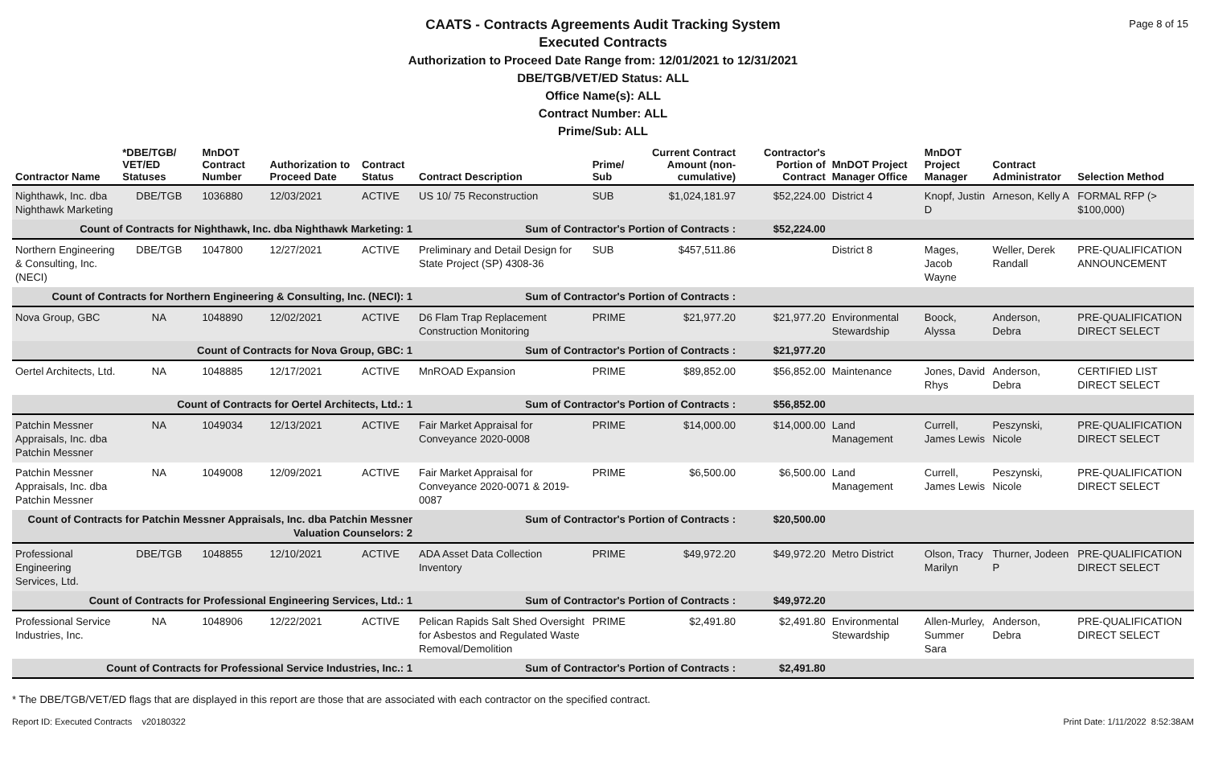Page 8 of 15
CAATS - Contracts Agreements Audit Tracking System
Executed Contracts
Authorization to Proceed Date Range from: 12/01/2021 to 12/31/2021
DBE/TGB/VET/ED Status: ALL
Office Name(s): ALL
Contract Number: ALL
Prime/Sub: ALL
| Contractor Name | *DBE/TGB/ VET/ED Statuses | MnDOT Contract Number | Authorization to Proceed Date | Contract Status | Contract Description | Prime/ Sub | Current Contract Amount (non-cumulative) | Contractor's Portion of Contract | MnDOT Project Manager Office | MnDOT Project Manager | Contract Administrator | Selection Method |
| --- | --- | --- | --- | --- | --- | --- | --- | --- | --- | --- | --- | --- |
| Nighthawk, Inc. dba Nighthawk Marketing | DBE/TGB | 1036880 | 12/03/2021 | ACTIVE | US 10/ 75 Reconstruction | SUB | $1,024,181.97 | $52,224.00 | District 4 | Knopf, Justin D | Arneson, Kelly A | FORMAL RFP (> $100,000) |
| Count of Contracts for Nighthawk, Inc. dba Nighthawk Marketing: 1 | | | | | Sum of Contractor's Portion of Contracts : | | | $52,224.00 | | | | |
| Northern Engineering & Consulting, Inc. (NECI) | DBE/TGB | 1047800 | 12/27/2021 | ACTIVE | Preliminary and Detail Design for State Project (SP) 4308-36 | SUB | $457,511.86 | | District 8 | Mages, Jacob Wayne | Weller, Derek Randall | PRE-QUALIFICATION ANNOUNCEMENT |
| Count of Contracts for Northern Engineering & Consulting, Inc. (NECI): 1 | | | | | Sum of Contractor's Portion of Contracts : | | | | | | | |
| Nova Group, GBC | NA | 1048890 | 12/02/2021 | ACTIVE | D6 Flam Trap Replacement Construction Monitoring | PRIME | $21,977.20 | $21,977.20 | Environmental Stewardship | Boock, Alyssa | Anderson, Debra | PRE-QUALIFICATION DIRECT SELECT |
| Count of Contracts for Nova Group, GBC: 1 | | | | | Sum of Contractor's Portion of Contracts : | | | $21,977.20 | | | | |
| Oertel Architects, Ltd. | NA | 1048885 | 12/17/2021 | ACTIVE | MnROAD Expansion | PRIME | $89,852.00 | $56,852.00 | Maintenance | Jones, David Rhys | Anderson, Debra | CERTIFIED LIST DIRECT SELECT |
| Count of Contracts for Oertel Architects, Ltd.: 1 | | | | | Sum of Contractor's Portion of Contracts : | | | $56,852.00 | | | | |
| Patchin Messner Appraisals, Inc. dba Patchin Messner | NA | 1049034 | 12/13/2021 | ACTIVE | Fair Market Appraisal for Conveyance 2020-0008 | PRIME | $14,000.00 | $14,000.00 | Land Management | Currell, James Lewis | Peszynski, Nicole | PRE-QUALIFICATION DIRECT SELECT |
| Patchin Messner Appraisals, Inc. dba Patchin Messner | NA | 1049008 | 12/09/2021 | ACTIVE | Fair Market Appraisal for Conveyance 2020-0071 & 2019-0087 | PRIME | $6,500.00 | $6,500.00 | Land Management | Currell, James Lewis | Peszynski, Nicole | PRE-QUALIFICATION DIRECT SELECT |
| Count of Contracts for Patchin Messner Appraisals, Inc. dba Patchin Messner Valuation Counselors: 2 | | | | | Sum of Contractor's Portion of Contracts : | | | $20,500.00 | | | | |
| Professional Engineering Services, Ltd. | DBE/TGB | 1048855 | 12/10/2021 | ACTIVE | ADA Asset Data Collection Inventory | PRIME | $49,972.20 | $49,972.20 | Metro District | Olson, Tracy Marilyn | Thurner, Jodeen P | PRE-QUALIFICATION DIRECT SELECT |
| Count of Contracts for Professional Engineering Services, Ltd.: 1 | | | | | Sum of Contractor's Portion of Contracts : | | | $49,972.20 | | | | |
| Professional Service Industries, Inc. | NA | 1048906 | 12/22/2021 | ACTIVE | Pelican Rapids Salt Shed Oversight for Asbestos and Regulated Waste Removal/Demolition | PRIME | $2,491.80 | $2,491.80 | Environmental Stewardship | Allen-Murley, Summer Sara | Anderson, Debra | PRE-QUALIFICATION DIRECT SELECT |
| Count of Contracts for Professional Service Industries, Inc.: 1 | | | | | Sum of Contractor's Portion of Contracts : | | | $2,491.80 | | | | |
* The DBE/TGB/VET/ED flags that are displayed in this report are those that are associated with each contractor on the specified contract.
Report ID: Executed Contracts v20180322 Print Date: 1/11/2022 8:52:38AM